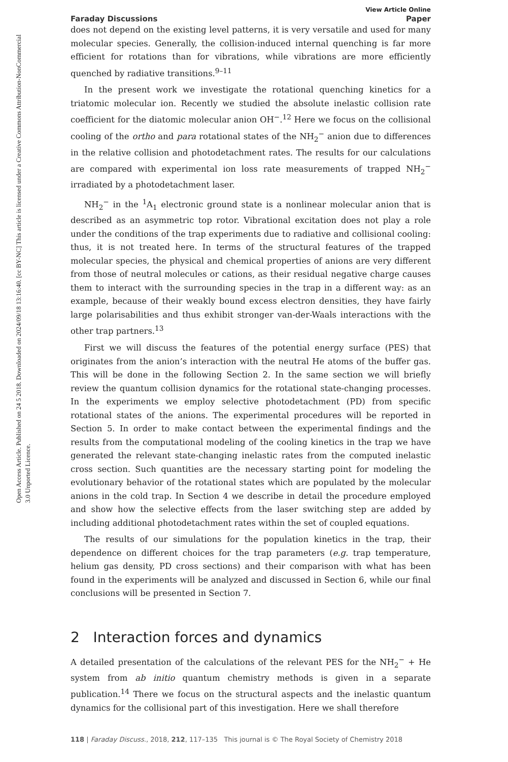Open Access Article. Published on 24 5 2018. Downloaded on 2024/09/18 13:16:40. [cc BY-NC] This article is licensed under a Creative Commons Attribution-NonCommercial 3.0 Unported Licence.
View Article Online
Faraday Discussions Paper
does not depend on the existing level patterns, it is very versatile and used for many molecular species. Generally, the collision-induced internal quenching is far more efficient for rotations than for vibrations, while vibrations are more efficiently quenched by radiative transitions.<sup>9–11</sup>
In the present work we investigate the rotational quenching kinetics for a triatomic molecular ion. Recently we studied the absolute inelastic collision rate coefficient for the diatomic molecular anion OH<sup>−</sup>.<sup>12</sup> Here we focus on the collisional cooling of the ortho and para rotational states of the NH<sub>2</sub><sup>−</sup> anion due to differences in the relative collision and photodetachment rates. The results for our calculations are compared with experimental ion loss rate measurements of trapped NH<sub>2</sub><sup>−</sup> irradiated by a photodetachment laser.
NH<sub>2</sub><sup>−</sup> in the <sup>1</sup>A<sub>1</sub> electronic ground state is a nonlinear molecular anion that is described as an asymmetric top rotor. Vibrational excitation does not play a role under the conditions of the trap experiments due to radiative and collisional cooling: thus, it is not treated here. In terms of the structural features of the trapped molecular species, the physical and chemical properties of anions are very different from those of neutral molecules or cations, as their residual negative charge causes them to interact with the surrounding species in the trap in a different way: as an example, because of their weakly bound excess electron densities, they have fairly large polarisabilities and thus exhibit stronger van-der-Waals interactions with the other trap partners.<sup>13</sup>
First we will discuss the features of the potential energy surface (PES) that originates from the anion’s interaction with the neutral He atoms of the buffer gas. This will be done in the following Section 2. In the same section we will briefly review the quantum collision dynamics for the rotational state-changing processes. In the experiments we employ selective photodetachment (PD) from specific rotational states of the anions. The experimental procedures will be reported in Section 5. In order to make contact between the experimental findings and the results from the computational modeling of the cooling kinetics in the trap we have generated the relevant state-changing inelastic rates from the computed inelastic cross section. Such quantities are the necessary starting point for modeling the evolutionary behavior of the rotational states which are populated by the molecular anions in the cold trap. In Section 4 we describe in detail the procedure employed and show how the selective effects from the laser switching step are added by including additional photodetachment rates within the set of coupled equations.
The results of our simulations for the population kinetics in the trap, their dependence on different choices for the trap parameters (e.g. trap temperature, helium gas density, PD cross sections) and their comparison with what has been found in the experiments will be analyzed and discussed in Section 6, while our final conclusions will be presented in Section 7.
2 Interaction forces and dynamics
A detailed presentation of the calculations of the relevant PES for the NH<sub>2</sub><sup>−</sup> + He system from ab initio quantum chemistry methods is given in a separate publication.<sup>14</sup> There we focus on the structural aspects and the inelastic quantum dynamics for the collisional part of this investigation. Here we shall therefore
118 | Faraday Discuss., 2018, 212, 117–135 This journal is © The Royal Society of Chemistry 2018